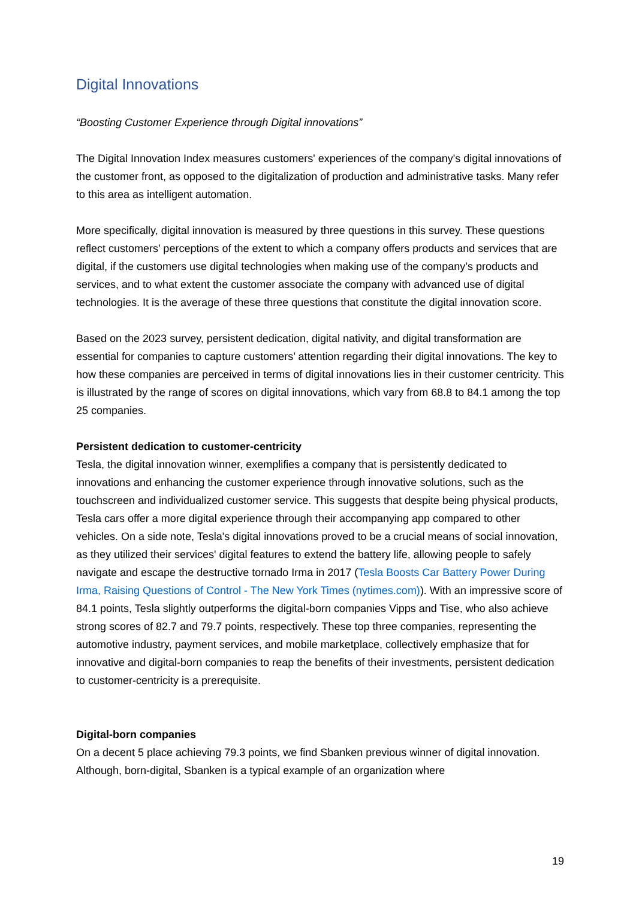Digital Innovations
“Boosting Customer Experience through Digital innovations”
The Digital Innovation Index measures customers' experiences of the company's digital innovations of the customer front, as opposed to the digitalization of production and administrative tasks. Many refer to this area as intelligent automation.
More specifically, digital innovation is measured by three questions in this survey. These questions reflect customers’ perceptions of the extent to which a company offers products and services that are digital, if the customers use digital technologies when making use of the company’s products and services, and to what extent the customer associate the company with advanced use of digital technologies. It is the average of these three questions that constitute the digital innovation score.
Based on the 2023 survey, persistent dedication, digital nativity, and digital transformation are essential for companies to capture customers’ attention regarding their digital innovations. The key to how these companies are perceived in terms of digital innovations lies in their customer centricity. This is illustrated by the range of scores on digital innovations, which vary from 68.8 to 84.1 among the top 25 companies.
Persistent dedication to customer-centricity
Tesla, the digital innovation winner, exemplifies a company that is persistently dedicated to innovations and enhancing the customer experience through innovative solutions, such as the touchscreen and individualized customer service. This suggests that despite being physical products, Tesla cars offer a more digital experience through their accompanying app compared to other vehicles. On a side note, Tesla's digital innovations proved to be a crucial means of social innovation, as they utilized their services' digital features to extend the battery life, allowing people to safely navigate and escape the destructive tornado Irma in 2017 (Tesla Boosts Car Battery Power During Irma, Raising Questions of Control - The New York Times (nytimes.com)). With an impressive score of 84.1 points, Tesla slightly outperforms the digital-born companies Vipps and Tise, who also achieve strong scores of 82.7 and 79.7 points, respectively. These top three companies, representing the automotive industry, payment services, and mobile marketplace, collectively emphasize that for innovative and digital-born companies to reap the benefits of their investments, persistent dedication to customer-centricity is a prerequisite.
Digital-born companies
On a decent 5 place achieving 79.3 points, we find Sbanken previous winner of digital innovation. Although, born-digital, Sbanken is a typical example of an organization where
19